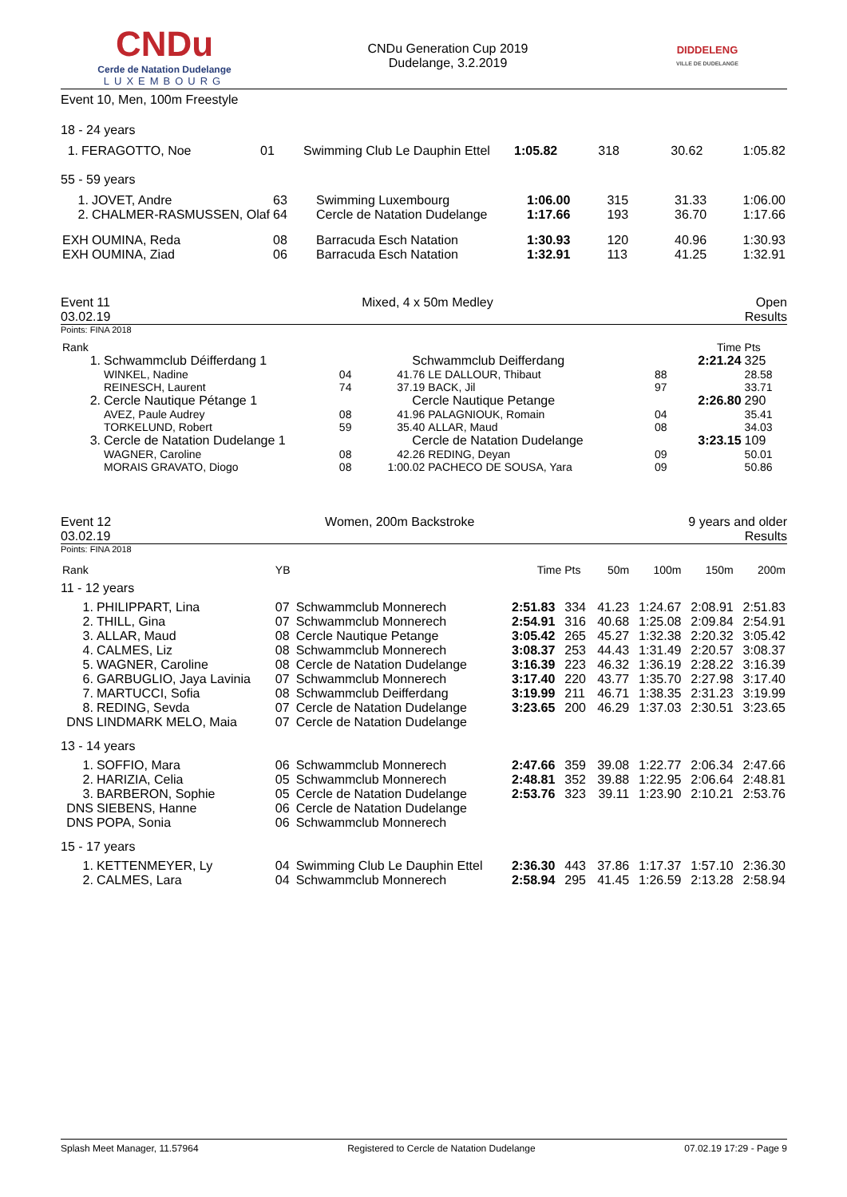CNDu
Cerde de Natation Dudelange
LUXEMBOURG
CNDu Generation Cup 2019
Dudelange, 3.2.2019
DIDDELENG
VILLE DE DUDELANGE
Event 10, Men, 100m Freestyle
18 - 24 years
| 1. | FERAGOTTO, Noe | 01 | Swimming Club Le Dauphin Ettel | 1:05.82 | 318 | 30.62 | 1:05.82 |
55 - 59 years
| 1. | JOVET, Andre | 63 | Swimming Luxembourg | 1:06.00 | 315 | 31.33 | 1:06.00 |
| 2. | CHALMER-RASMUSSEN, Olaf | 64 | Cercle de Natation Dudelange | 1:17.66 | 193 | 36.70 | 1:17.66 |
| EXH | OUMINA, Reda | 08 | Barracuda Esch Natation | 1:30.93 | 120 | 40.96 | 1:30.93 |
| EXH | OUMINA, Ziad | 06 | Barracuda Esch Natation | 1:32.91 | 113 | 41.25 | 1:32.91 |
Event 11
03.02.19
Mixed, 4 x 50m Medley Open
Results
Points: FINA 2018
| Rank | | | | | | Time | Pts |
| 1. | Schwammclub Déifferdang 1 | | Schwammclub Deifferdang | | | 2:21.24 | 325 |
| | WINKEL, Nadine | 04 | 41.76 | LE DALLOUR, Thibaut | 88 | | 28.58 |
| | REINESCH, Laurent | 74 | 37.19 | BACK, Jil | 97 | | 33.71 |
| 2. | Cercle Nautique Pétange 1 | | Cercle Nautique Petange | | | 2:26.80 | 290 |
| | AVEZ, Paule Audrey | 08 | 41.96 | PALAGNIOUK, Romain | 04 | | 35.41 |
| | TORKELUND, Robert | 59 | 35.40 | ALLAR, Maud | 08 | | 34.03 |
| 3. | Cercle de Natation Dudelange 1 | | Cercle de Natation Dudelange | | | 3:23.15 | 109 |
| | WAGNER, Caroline | 08 | 42.26 | REDING, Deyan | 09 | | 50.01 |
| | MORAIS GRAVATO, Diogo | 08 | 1:00.02 | PACHECO DE SOUSA, Yara | 09 | | 50.86 |
Event 12
03.02.19
Women, 200m Backstroke 9 years and older
Results
Points: FINA 2018
| Rank | | YB | | Time | Pts | 50m | 100m | 150m | 200m |
| 11 - 12 years | | | | | | | | | |
| 1. | PHILIPPART, Lina | 07 | Schwammclub Monnerech | 2:51.83 | 334 | 41.23 | 1:24.67 | 2:08.91 | 2:51.83 |
| 2. | THILL, Gina | 07 | Schwammclub Monnerech | 2:54.91 | 316 | 40.68 | 1:25.08 | 2:09.84 | 2:54.91 |
| 3. | ALLAR, Maud | 08 | Cercle Nautique Petange | 3:05.42 | 265 | 45.27 | 1:32.38 | 2:20.32 | 3:05.42 |
| 4. | CALMES, Liz | 08 | Schwammclub Monnerech | 3:08.37 | 253 | 44.43 | 1:31.49 | 2:20.57 | 3:08.37 |
| 5. | WAGNER, Caroline | 08 | Cercle de Natation Dudelange | 3:16.39 | 223 | 46.32 | 1:36.19 | 2:28.22 | 3:16.39 |
| 6. | GARBUGLIO, Jaya Lavinia | 07 | Schwammclub Monnerech | 3:17.40 | 220 | 43.77 | 1:35.70 | 2:27.98 | 3:17.40 |
| 7. | MARTUCCI, Sofia | 08 | Schwammclub Deifferdang | 3:19.99 | 211 | 46.71 | 1:38.35 | 2:31.23 | 3:19.99 |
| 8. | REDING, Sevda | 07 | Cercle de Natation Dudelange | 3:23.65 | 200 | 46.29 | 1:37.03 | 2:30.51 | 3:23.65 |
| DNS | LINDMARK MELO, Maia | 07 | Cercle de Natation Dudelange | | | | | | |
| 13 - 14 years | | | | | | | | | |
| 1. | SOFFIO, Mara | 06 | Schwammclub Monnerech | 2:47.66 | 359 | 39.08 | 1:22.77 | 2:06.34 | 2:47.66 |
| 2. | HARIZIA, Celia | 05 | Schwammclub Monnerech | 2:48.81 | 352 | 39.88 | 1:22.95 | 2:06.64 | 2:48.81 |
| 3. | BARBERON, Sophie | 05 | Cercle de Natation Dudelange | 2:53.76 | 323 | 39.11 | 1:23.90 | 2:10.21 | 2:53.76 |
| DNS | SIEBENS, Hanne | 06 | Cercle de Natation Dudelange | | | | | | |
| DNS | POPA, Sonia | 06 | Schwammclub Monnerech | | | | | | |
| 15 - 17 years | | | | | | | | | |
| 1. | KETTENMEYER, Ly | 04 | Swimming Club Le Dauphin Ettel | 2:36.30 | 443 | 37.86 | 1:17.37 | 1:57.10 | 2:36.30 |
| 2. | CALMES, Lara | 04 | Schwammclub Monnerech | 2:58.94 | 295 | 41.45 | 1:26.59 | 2:13.28 | 2:58.94 |
Splash Meet Manager, 11.57964 Registered to Cercle de Natation Dudelange 07.02.19 17:29 - Page 9